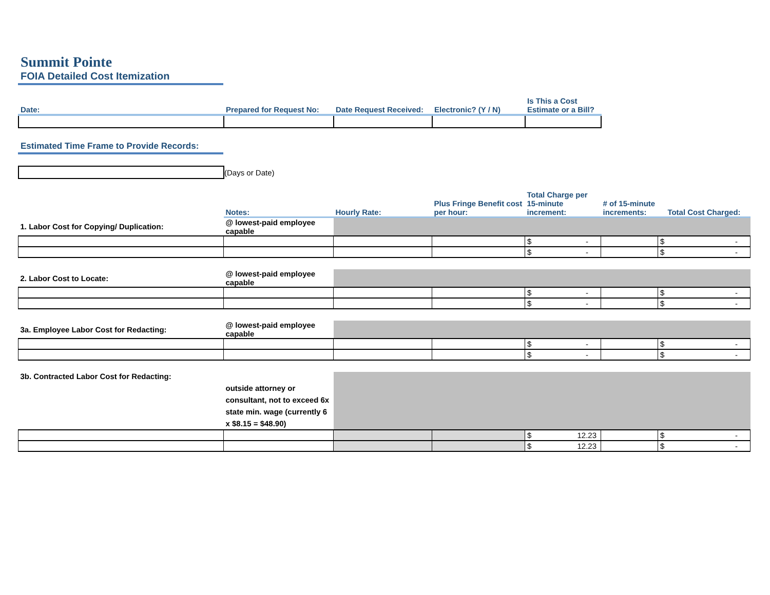Summit Pointe
FOIA Detailed Cost Itemization
| Date: | Prepared for Request No: | Date Request Received: | Electronic? (Y / N) | Is This a Cost Estimate or a Bill? |
Estimated Time Frame to Provide Records:
(Days or Date)
| | Notes: | Hourly Rate: | Plus Fringe Benefit cost per hour: | Total Charge per 15-minute increment: | # of 15-minute increments: | Total Cost Charged: |
| 1. Labor Cost for Copying/ Duplication: | @ lowest-paid employee capable | | | | | |
| | | | | $ - | | $ - |
| | | | | $ - | | $ - |
| 2. Labor Cost to Locate: | @ lowest-paid employee capable | | | | | |
| | | | | $ - | | $ - |
| | | | | $ - | | $ - |
| 3a. Employee Labor Cost for Redacting: | @ lowest-paid employee capable | | | | | |
| | | | | $ - | | $ - |
| | | | | $ - | | $ - |
| 3b. Contracted Labor Cost for Redacting: | outside attorney or consultant, not to exceed 6x state min. wage (currently 6 x $8.15 = $48.90) | | | | | |
| | | | | $ 12.23 | | $ - |
| | | | | $ 12.23 | | $ - |